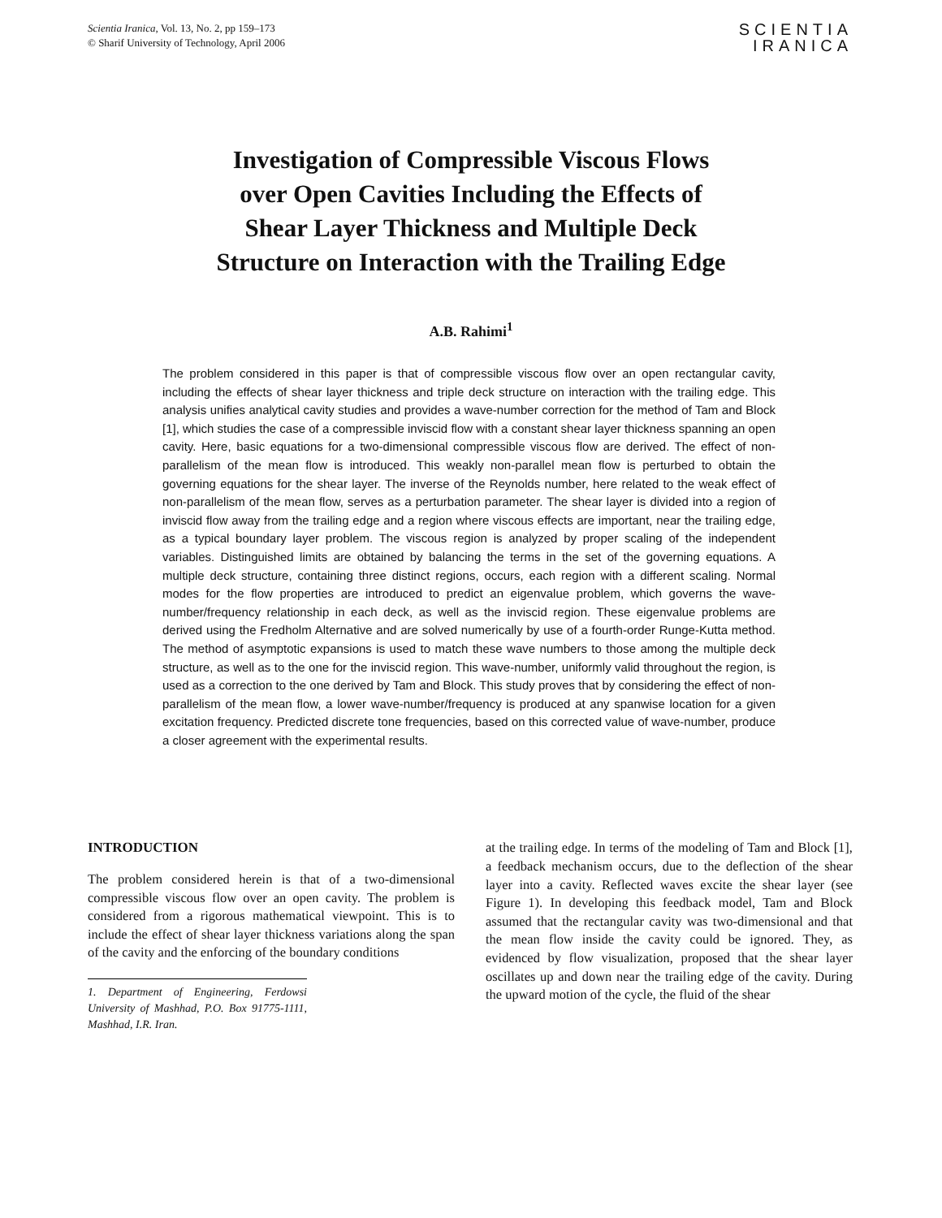Scientia Iranica, Vol. 13, No. 2, pp 159–173
© Sharif University of Technology, April 2006
SCIENTIA
IRANICA
Investigation of Compressible Viscous Flows
over Open Cavities Including the Effects of
Shear Layer Thickness and Multiple Deck
Structure on Interaction with the Trailing Edge
A.B. Rahimi<sup>1</sup>
The problem considered in this paper is that of compressible viscous flow over an open rectangular cavity, including the effects of shear layer thickness and triple deck structure on interaction with the trailing edge. This analysis unifies analytical cavity studies and provides a wave-number correction for the method of Tam and Block [1], which studies the case of a compressible inviscid flow with a constant shear layer thickness spanning an open cavity. Here, basic equations for a two-dimensional compressible viscous flow are derived. The effect of non-parallelism of the mean flow is introduced. This weakly non-parallel mean flow is perturbed to obtain the governing equations for the shear layer. The inverse of the Reynolds number, here related to the weak effect of non-parallelism of the mean flow, serves as a perturbation parameter. The shear layer is divided into a region of inviscid flow away from the trailing edge and a region where viscous effects are important, near the trailing edge, as a typical boundary layer problem. The viscous region is analyzed by proper scaling of the independent variables. Distinguished limits are obtained by balancing the terms in the set of the governing equations. A multiple deck structure, containing three distinct regions, occurs, each region with a different scaling. Normal modes for the flow properties are introduced to predict an eigenvalue problem, which governs the wave-number/frequency relationship in each deck, as well as the inviscid region. These eigenvalue problems are derived using the Fredholm Alternative and are solved numerically by use of a fourth-order Runge-Kutta method. The method of asymptotic expansions is used to match these wave numbers to those among the multiple deck structure, as well as to the one for the inviscid region. This wave-number, uniformly valid throughout the region, is used as a correction to the one derived by Tam and Block. This study proves that by considering the effect of non-parallelism of the mean flow, a lower wave-number/frequency is produced at any spanwise location for a given excitation frequency. Predicted discrete tone frequencies, based on this corrected value of wave-number, produce a closer agreement with the experimental results.
INTRODUCTION
The problem considered herein is that of a two-dimensional compressible viscous flow over an open cavity. The problem is considered from a rigorous mathematical viewpoint. This is to include the effect of shear layer thickness variations along the span of the cavity and the enforcing of the boundary conditions
1. Department of Engineering, Ferdowsi University of Mashhad, P.O. Box 91775-1111, Mashhad, I.R. Iran.
at the trailing edge. In terms of the modeling of Tam and Block [1], a feedback mechanism occurs, due to the deflection of the shear layer into a cavity. Reflected waves excite the shear layer (see Figure 1). In developing this feedback model, Tam and Block assumed that the rectangular cavity was two-dimensional and that the mean flow inside the cavity could be ignored. They, as evidenced by flow visualization, proposed that the shear layer oscillates up and down near the trailing edge of the cavity. During the upward motion of the cycle, the fluid of the shear